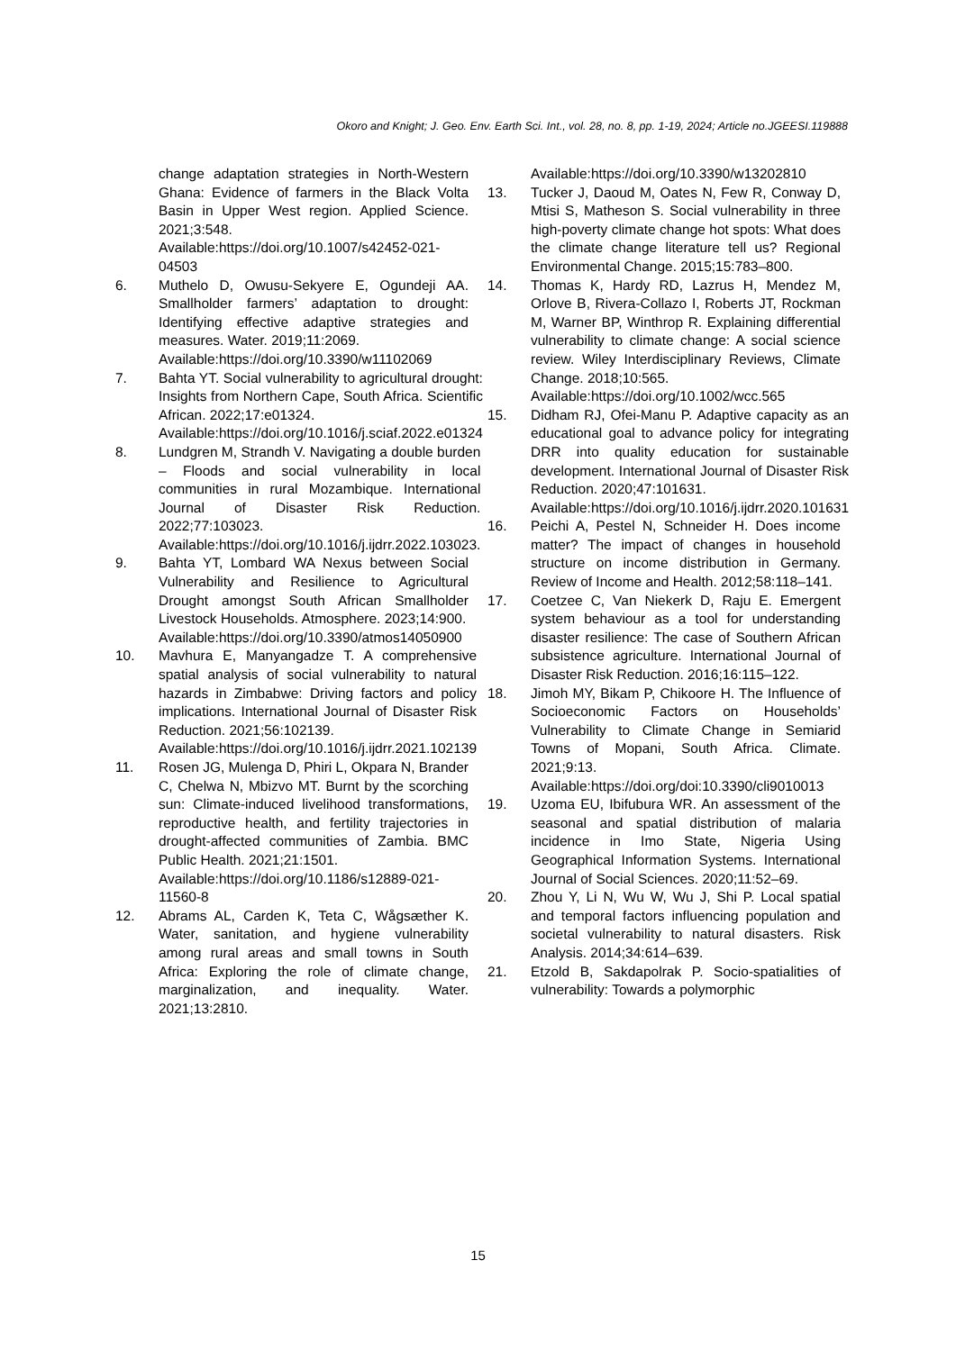Okoro and Knight; J. Geo. Env. Earth Sci. Int., vol. 28, no. 8, pp. 1-19, 2024; Article no.JGEESI.119888
change adaptation strategies in North-Western Ghana: Evidence of farmers in the Black Volta Basin in Upper West region. Applied Science. 2021;3:548.
Available:https://doi.org/10.1007/s42452-021-04503
6. Muthelo D, Owusu-Sekyere E, Ogundeji AA. Smallholder farmers’ adaptation to drought: Identifying effective adaptive strategies and measures. Water. 2019;11:2069.
Available:https://doi.org/10.3390/w11102069
7. Bahta YT. Social vulnerability to agricultural drought: Insights from Northern Cape, South Africa. Scientific African. 2022;17:e01324.
Available:https://doi.org/10.1016/j.sciaf.2022.e01324
8. Lundgren M, Strandh V. Navigating a double burden – Floods and social vulnerability in local communities in rural Mozambique. International Journal of Disaster Risk Reduction. 2022;77:103023.
Available:https://doi.org/10.1016/j.ijdrr.2022.103023.
9. Bahta YT, Lombard WA Nexus between Social Vulnerability and Resilience to Agricultural Drought amongst South African Smallholder Livestock Households. Atmosphere. 2023;14:900.
Available:https://doi.org/10.3390/atmos14050900
10. Mavhura E, Manyangadze T. A comprehensive spatial analysis of social vulnerability to natural hazards in Zimbabwe: Driving factors and policy implications. International Journal of Disaster Risk Reduction. 2021;56:102139.
Available:https://doi.org/10.1016/j.ijdrr.2021.102139
11. Rosen JG, Mulenga D, Phiri L, Okpara N, Brander C, Chelwa N, Mbizvo MT. Burnt by the scorching sun: Climate-induced livelihood transformations, reproductive health, and fertility trajectories in drought-affected communities of Zambia. BMC Public Health. 2021;21:1501.
Available:https://doi.org/10.1186/s12889-021-11560-8
12. Abrams AL, Carden K, Teta C, Wågsæther K. Water, sanitation, and hygiene vulnerability among rural areas and small towns in South Africa: Exploring the role of climate change, marginalization, and inequality. Water. 2021;13:2810.
Available:https://doi.org/10.3390/w13202810
13. Tucker J, Daoud M, Oates N, Few R, Conway D, Mtisi S, Matheson S. Social vulnerability in three high-poverty climate change hot spots: What does the climate change literature tell us? Regional Environmental Change. 2015;15:783–800.
14. Thomas K, Hardy RD, Lazrus H, Mendez M, Orlove B, Rivera-Collazo I, Roberts JT, Rockman M, Warner BP, Winthrop R. Explaining differential vulnerability to climate change: A social science review. Wiley Interdisciplinary Reviews, Climate Change. 2018;10:565.
Available:https://doi.org/10.1002/wcc.565
15. Didham RJ, Ofei-Manu P. Adaptive capacity as an educational goal to advance policy for integrating DRR into quality education for sustainable development. International Journal of Disaster Risk Reduction. 2020;47:101631.
Available:https://doi.org/10.1016/j.ijdrr.2020.101631
16. Peichi A, Pestel N, Schneider H. Does income matter? The impact of changes in household structure on income distribution in Germany. Review of Income and Health. 2012;58:118–141.
17. Coetzee C, Van Niekerk D, Raju E. Emergent system behaviour as a tool for understanding disaster resilience: The case of Southern African subsistence agriculture. International Journal of Disaster Risk Reduction. 2016;16:115–122.
18. Jimoh MY, Bikam P, Chikoore H. The Influence of Socioeconomic Factors on Households’ Vulnerability to Climate Change in Semiarid Towns of Mopani, South Africa. Climate. 2021;9:13.
Available:https://doi.org/doi:10.3390/cli9010013
19. Uzoma EU, Ibifubura WR. An assessment of the seasonal and spatial distribution of malaria incidence in Imo State, Nigeria Using Geographical Information Systems. International Journal of Social Sciences. 2020;11:52–69.
20. Zhou Y, Li N, Wu W, Wu J, Shi P. Local spatial and temporal factors influencing population and societal vulnerability to natural disasters. Risk Analysis. 2014;34:614–639.
21. Etzold B, Sakdapolrak P. Socio-spatialities of vulnerability: Towards a polymorphic
15